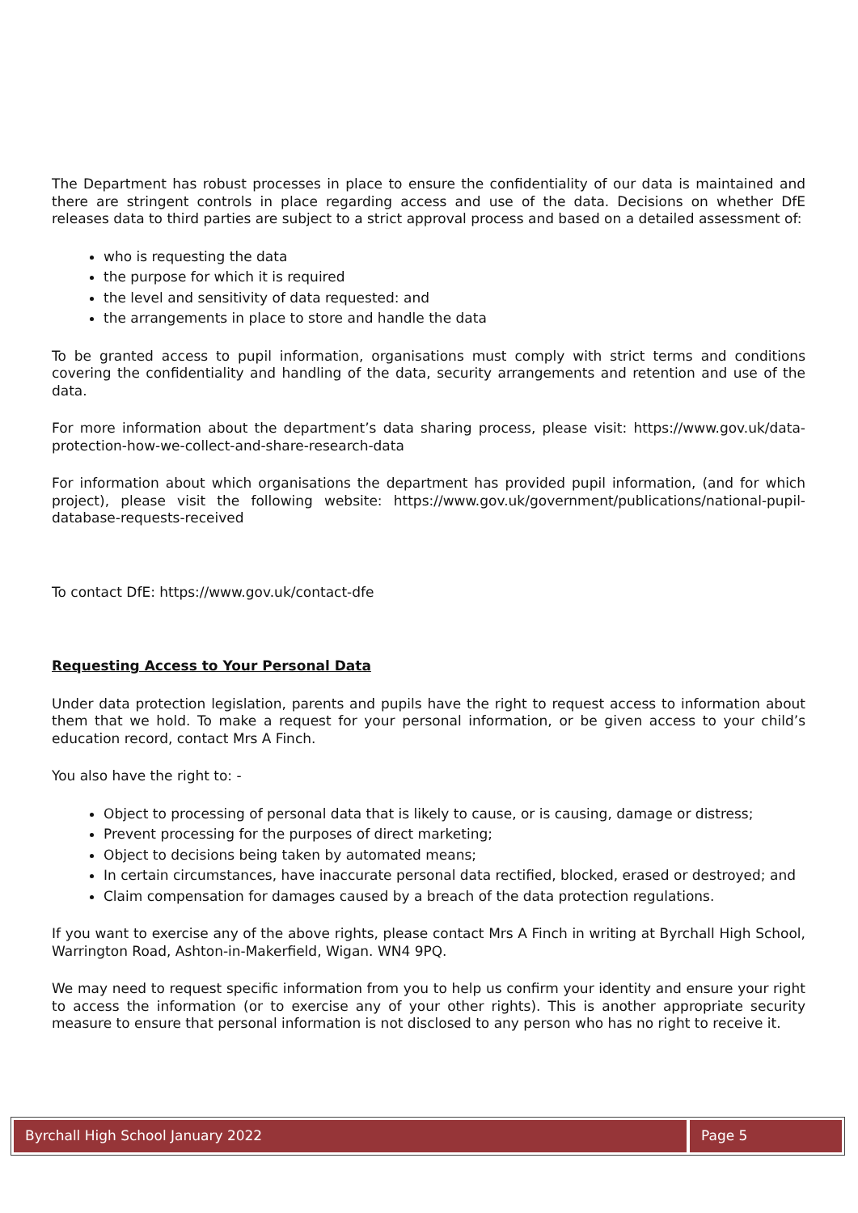The Department has robust processes in place to ensure the confidentiality of our data is maintained and there are stringent controls in place regarding access and use of the data. Decisions on whether DfE releases data to third parties are subject to a strict approval process and based on a detailed assessment of:
who is requesting the data
the purpose for which it is required
the level and sensitivity of data requested: and
the arrangements in place to store and handle the data
To be granted access to pupil information, organisations must comply with strict terms and conditions covering the confidentiality and handling of the data, security arrangements and retention and use of the data.
For more information about the department’s data sharing process, please visit: https://www.gov.uk/data-protection-how-we-collect-and-share-research-data
For information about which organisations the department has provided pupil information, (and for which project), please visit the following website: https://www.gov.uk/government/publications/national-pupil-database-requests-received
To contact DfE: https://www.gov.uk/contact-dfe
Requesting Access to Your Personal Data
Under data protection legislation, parents and pupils have the right to request access to information about them that we hold. To make a request for your personal information, or be given access to your child’s education record, contact Mrs A Finch.
You also have the right to: -
Object to processing of personal data that is likely to cause, or is causing, damage or distress;
Prevent processing for the purposes of direct marketing;
Object to decisions being taken by automated means;
In certain circumstances, have inaccurate personal data rectified, blocked, erased or destroyed; and
Claim compensation for damages caused by a breach of the data protection regulations.
If you want to exercise any of the above rights, please contact Mrs A Finch in writing at Byrchall High School, Warrington Road, Ashton-in-Makerfield, Wigan. WN4 9PQ.
We may need to request specific information from you to help us confirm your identity and ensure your right to access the information (or to exercise any of your other rights). This is another appropriate security measure to ensure that personal information is not disclosed to any person who has no right to receive it.
Byrchall High School January 2022
Page 5